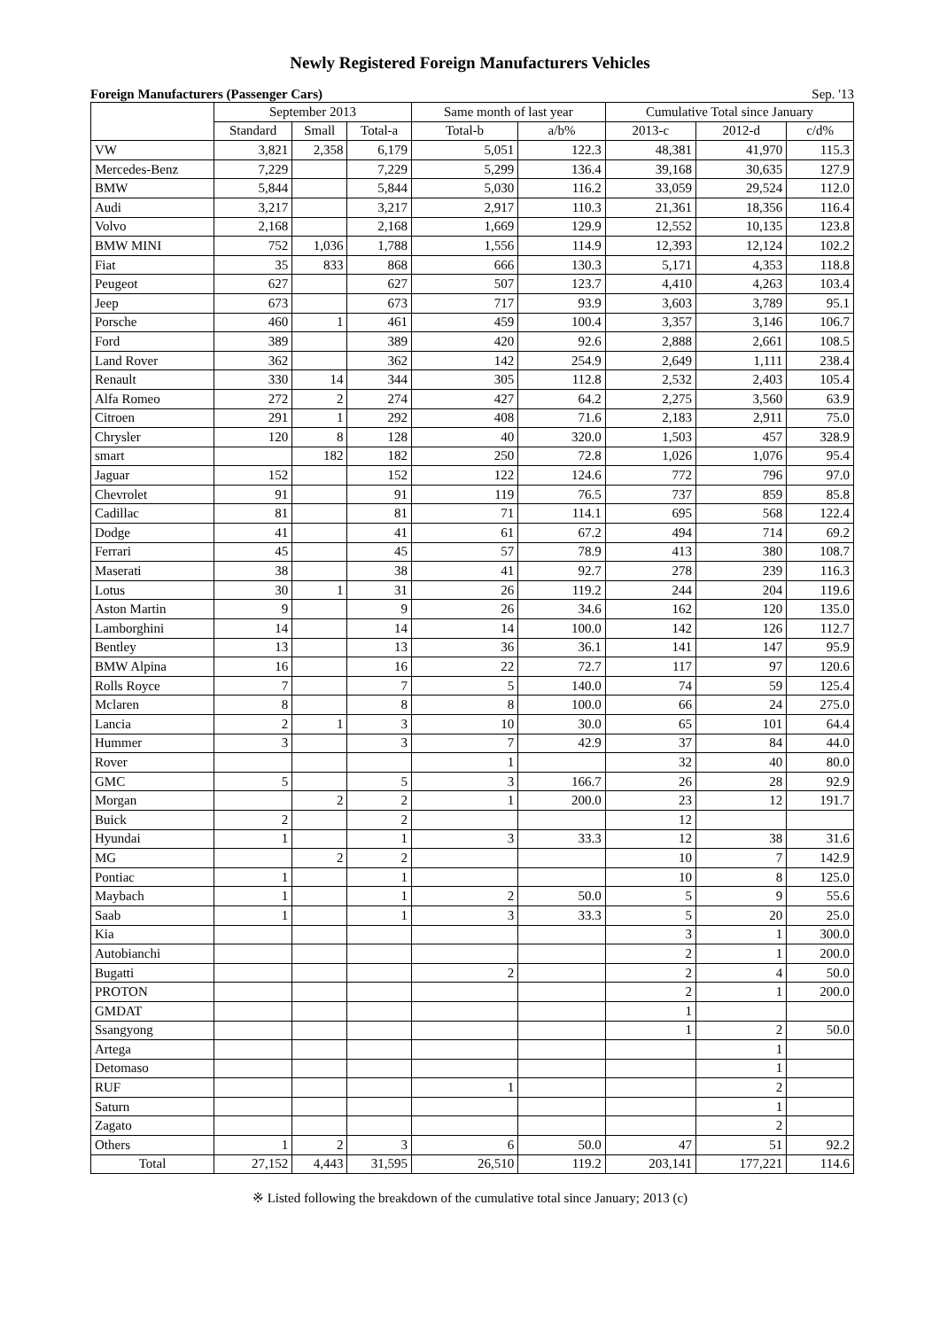Newly Registered Foreign Manufacturers Vehicles
Foreign Manufacturers (Passenger Cars) Sep. '13
| | September 2013 | | | Same month of last year | | Cumulative Total since January | | |
| --- | --- | --- | --- | --- | --- | --- | --- | --- |
| | Standard | Small | Total-a | Total-b | a/b% | 2013-c | 2012-d | c/d% |
| VW | 3,821 | 2,358 | 6,179 | 5,051 | 122.3 | 48,381 | 41,970 | 115.3 |
| Mercedes-Benz | 7,229 | | 7,229 | 5,299 | 136.4 | 39,168 | 30,635 | 127.9 |
| BMW | 5,844 | | 5,844 | 5,030 | 116.2 | 33,059 | 29,524 | 112.0 |
| Audi | 3,217 | | 3,217 | 2,917 | 110.3 | 21,361 | 18,356 | 116.4 |
| Volvo | 2,168 | | 2,168 | 1,669 | 129.9 | 12,552 | 10,135 | 123.8 |
| BMW MINI | 752 | 1,036 | 1,788 | 1,556 | 114.9 | 12,393 | 12,124 | 102.2 |
| Fiat | 35 | 833 | 868 | 666 | 130.3 | 5,171 | 4,353 | 118.8 |
| Peugeot | 627 | | 627 | 507 | 123.7 | 4,410 | 4,263 | 103.4 |
| Jeep | 673 | | 673 | 717 | 93.9 | 3,603 | 3,789 | 95.1 |
| Porsche | 460 | 1 | 461 | 459 | 100.4 | 3,357 | 3,146 | 106.7 |
| Ford | 389 | | 389 | 420 | 92.6 | 2,888 | 2,661 | 108.5 |
| Land Rover | 362 | | 362 | 142 | 254.9 | 2,649 | 1,111 | 238.4 |
| Renault | 330 | 14 | 344 | 305 | 112.8 | 2,532 | 2,403 | 105.4 |
| Alfa Romeo | 272 | 2 | 274 | 427 | 64.2 | 2,275 | 3,560 | 63.9 |
| Citroen | 291 | 1 | 292 | 408 | 71.6 | 2,183 | 2,911 | 75.0 |
| Chrysler | 120 | 8 | 128 | 40 | 320.0 | 1,503 | 457 | 328.9 |
| smart | | 182 | 182 | 250 | 72.8 | 1,026 | 1,076 | 95.4 |
| Jaguar | 152 | | 152 | 122 | 124.6 | 772 | 796 | 97.0 |
| Chevrolet | 91 | | 91 | 119 | 76.5 | 737 | 859 | 85.8 |
| Cadillac | 81 | | 81 | 71 | 114.1 | 695 | 568 | 122.4 |
| Dodge | 41 | | 41 | 61 | 67.2 | 494 | 714 | 69.2 |
| Ferrari | 45 | | 45 | 57 | 78.9 | 413 | 380 | 108.7 |
| Maserati | 38 | | 38 | 41 | 92.7 | 278 | 239 | 116.3 |
| Lotus | 30 | 1 | 31 | 26 | 119.2 | 244 | 204 | 119.6 |
| Aston Martin | 9 | | 9 | 26 | 34.6 | 162 | 120 | 135.0 |
| Lamborghini | 14 | | 14 | 14 | 100.0 | 142 | 126 | 112.7 |
| Bentley | 13 | | 13 | 36 | 36.1 | 141 | 147 | 95.9 |
| BMW Alpina | 16 | | 16 | 22 | 72.7 | 117 | 97 | 120.6 |
| Rolls Royce | 7 | | 7 | 5 | 140.0 | 74 | 59 | 125.4 |
| Mclaren | 8 | | 8 | 8 | 100.0 | 66 | 24 | 275.0 |
| Lancia | 2 | 1 | 3 | 10 | 30.0 | 65 | 101 | 64.4 |
| Hummer | 3 | | 3 | 7 | 42.9 | 37 | 84 | 44.0 |
| Rover | | | | 1 | | 32 | 40 | 80.0 |
| GMC | 5 | | 5 | 3 | 166.7 | 26 | 28 | 92.9 |
| Morgan | | 2 | 2 | 1 | 200.0 | 23 | 12 | 191.7 |
| Buick | 2 | | 2 | | | 12 | | |
| Hyundai | 1 | | 1 | 3 | 33.3 | 12 | 38 | 31.6 |
| MG | | 2 | 2 | | | 10 | 7 | 142.9 |
| Pontiac | 1 | | 1 | | | 10 | 8 | 125.0 |
| Maybach | 1 | | 1 | 2 | 50.0 | 5 | 9 | 55.6 |
| Saab | 1 | | 1 | 3 | 33.3 | 5 | 20 | 25.0 |
| Kia | | | | | | 3 | 1 | 300.0 |
| Autobianchi | | | | | | 2 | 1 | 200.0 |
| Bugatti | | | | 2 | | 2 | 4 | 50.0 |
| PROTON | | | | | | 2 | 1 | 200.0 |
| GMDAT | | | | | | 1 | | |
| Ssangyong | | | | | | 1 | 2 | 50.0 |
| Artega | | | | | | | 1 | |
| Detomaso | | | | | | | 1 | |
| RUF | | | | 1 | | | 2 | |
| Saturn | | | | | | | 1 | |
| Zagato | | | | | | | 2 | |
| Others | 1 | 2 | 3 | 6 | 50.0 | 47 | 51 | 92.2 |
| Total | 27,152 | 4,443 | 31,595 | 26,510 | 119.2 | 203,141 | 177,221 | 114.6 |
※ Listed following the breakdown of the cumulative total since January; 2013 (c)